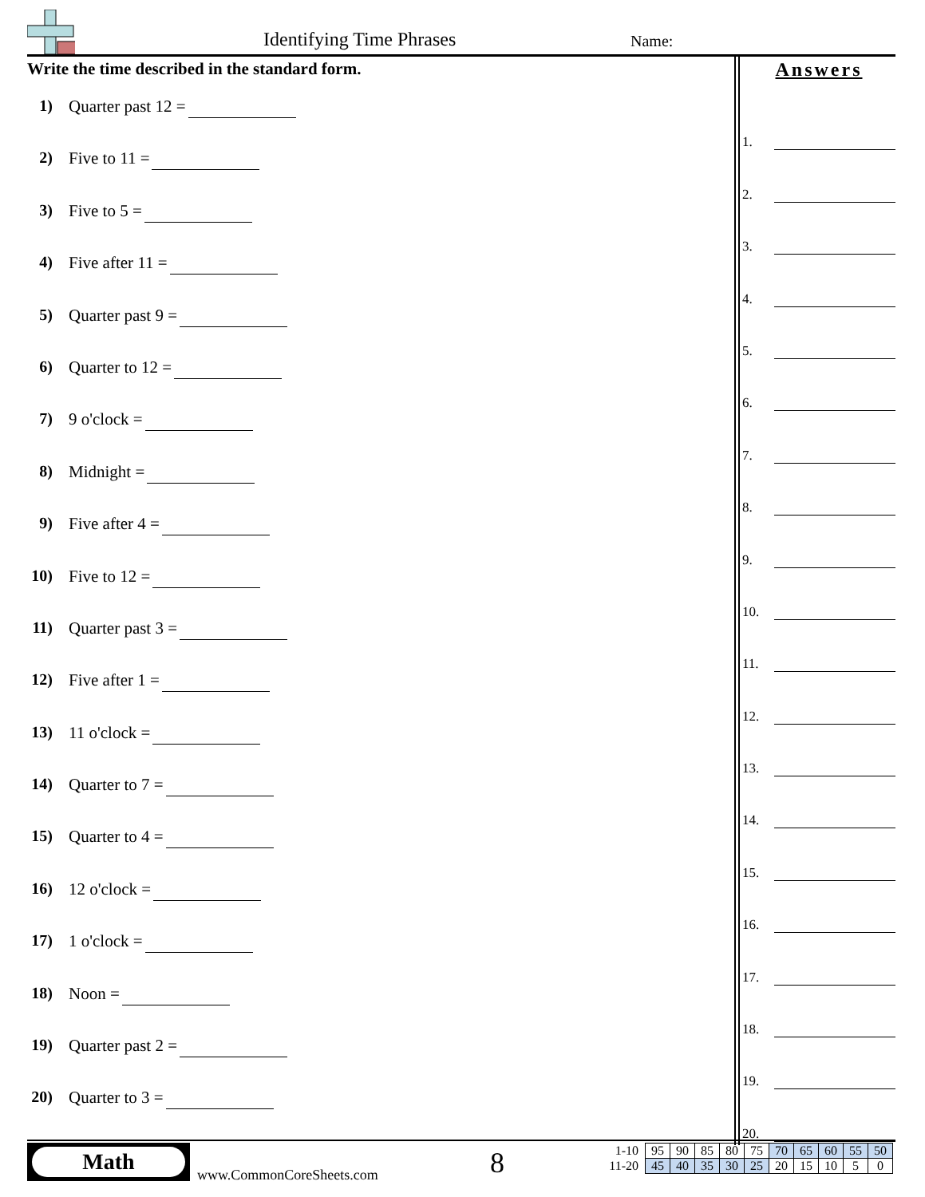Identifying Time Phrases Name:
Write the time described in the standard form.
1) Quarter past 12 =
2) Five to 11 =
3) Five to 5 =
4) Five after 11 =
5) Quarter past 9 =
6) Quarter to 12 =
7) 9 o'clock =
8) Midnight =
9) Five after 4 =
10) Five to 12 =
11) Quarter past 3 =
12) Five after 1 =
13) 11 o'clock =
14) Quarter to 7 =
15) Quarter to 4 =
16) 12 o'clock =
17) 1 o'clock =
18) Noon =
19) Quarter past 2 =
20) Quarter to 3 =
Answers
1.
2.
3.
4.
5.
6.
7.
8.
9.
10.
11.
12.
13.
14.
15.
16.
17.
18.
19.
20.
Math
www.CommonCoreSheets.com 8
| 1-10 | 95 | 90 | 85 | 80 | 75 | 70 | 65 | 60 | 55 | 50 |
| 11-20 | 45 | 40 | 35 | 30 | 25 | 20 | 15 | 10 | 5 | 0 |